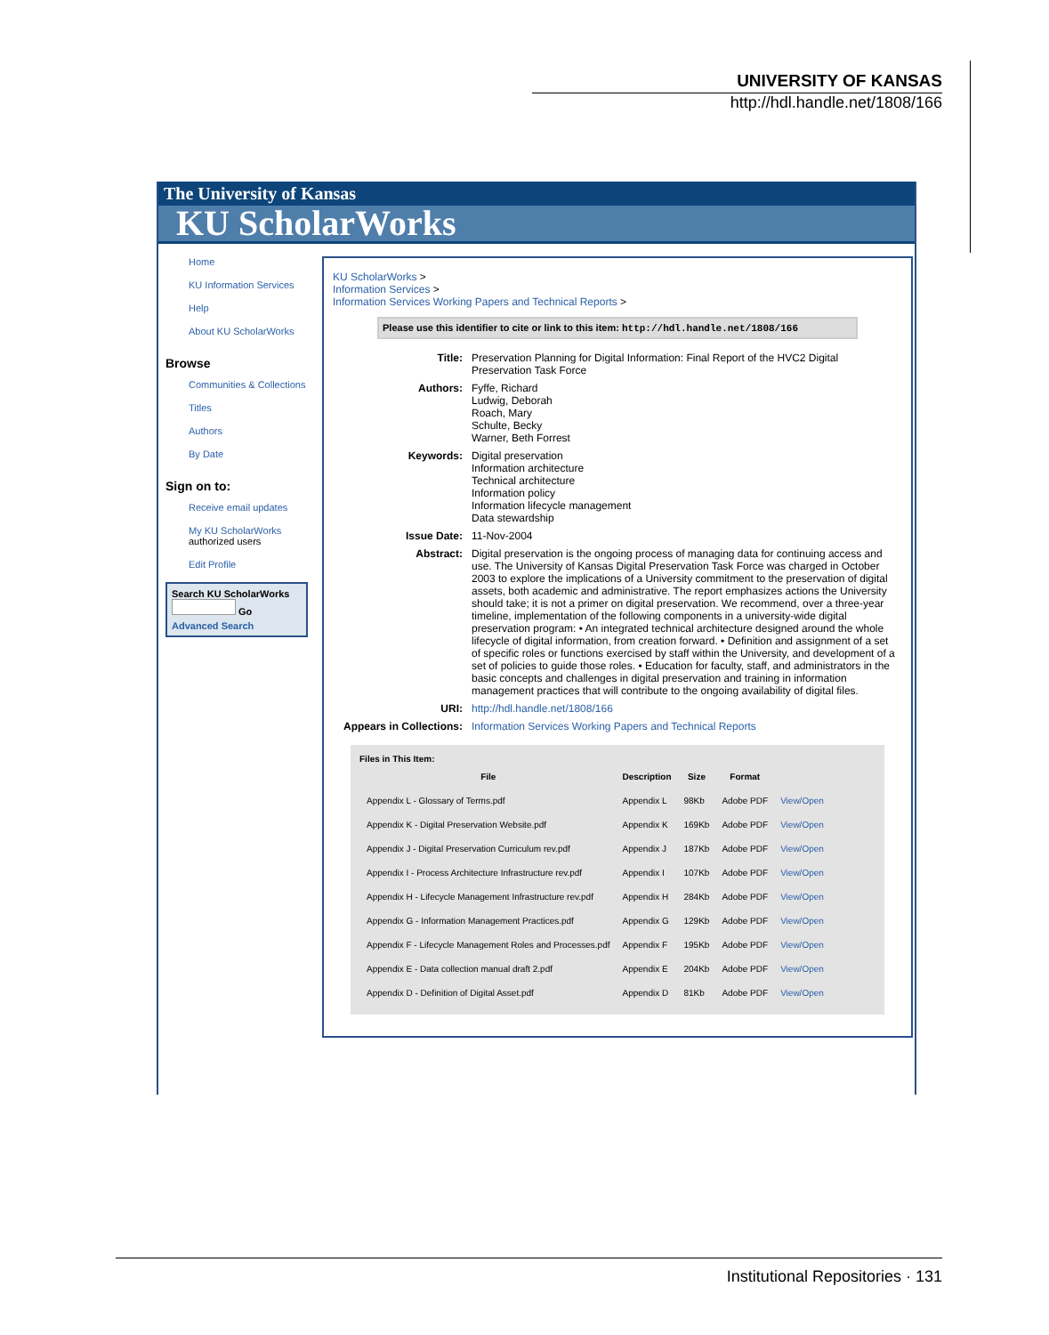UNIVERSITY OF KANSAS
http://hdl.handle.net/1808/166
The University of Kansas
KU ScholarWorks
Home
KU Information Services
Help
About KU ScholarWorks
Browse
Communities & Collections
Titles
Authors
By Date
Sign on to:
Receive email updates
My KU ScholarWorks
authorized users
Edit Profile
Search KU ScholarWorks
Go
Advanced Search
KU ScholarWorks >
Information Services >
Information Services Working Papers and Technical Reports >
Please use this identifier to cite or link to this item: http://hdl.handle.net/1808/166
| Title: | Preservation Planning for Digital Information: Final Report of the HVC2 Digital Preservation Task Force |
| Authors: | Fyffe, Richard Ludwig, Deborah Roach, Mary Schulte, Becky Warner, Beth Forrest |
| Keywords: | Digital preservation Information architecture Technical architecture Information policy Information lifecycle management Data stewardship |
| Issue Date: | 11-Nov-2004 |
| Abstract: | Digital preservation is the ongoing process of managing data for continuing access and use. The University of Kansas Digital Preservation Task Force was charged in October 2003 to explore the implications of a University commitment to the preservation of digital assets, both academic and administrative. The report emphasizes actions the University should take; it is not a primer on digital preservation. We recommend, over a three-year timeline, implementation of the following components in a university-wide digital preservation program: • An integrated technical architecture designed around the whole lifecycle of digital information, from creation forward. • Definition and assignment of a set of specific roles or functions exercised by staff within the University, and development of a set of policies to guide those roles. • Education for faculty, staff, and administrators in the basic concepts and challenges in digital preservation and training in information management practices that will contribute to the ongoing availability of digital files. |
| URI: | http://hdl.handle.net/1808/166 |
| Appears in Collections: | Information Services Working Papers and Technical Reports |
Files in This Item:
| File | Description | Size | Format | |
| --- | --- | --- | --- | --- |
| Appendix L - Glossary of Terms.pdf | Appendix L | 98Kb | Adobe PDF | View/Open |
| Appendix K - Digital Preservation Website.pdf | Appendix K | 169Kb | Adobe PDF | View/Open |
| Appendix J - Digital Preservation Curriculum rev.pdf | Appendix J | 187Kb | Adobe PDF | View/Open |
| Appendix I - Process Architecture Infrastructure rev.pdf | Appendix I | 107Kb | Adobe PDF | View/Open |
| Appendix H - Lifecycle Management Infrastructure rev.pdf | Appendix H | 284Kb | Adobe PDF | View/Open |
| Appendix G - Information Management Practices.pdf | Appendix G | 129Kb | Adobe PDF | View/Open |
| Appendix F - Lifecycle Management Roles and Processes.pdf | Appendix F | 195Kb | Adobe PDF | View/Open |
| Appendix E - Data collection manual draft 2.pdf | Appendix E | 204Kb | Adobe PDF | View/Open |
| Appendix D - Definition of Digital Asset.pdf | Appendix D | 81Kb | Adobe PDF | View/Open |
Institutional Repositories · 131